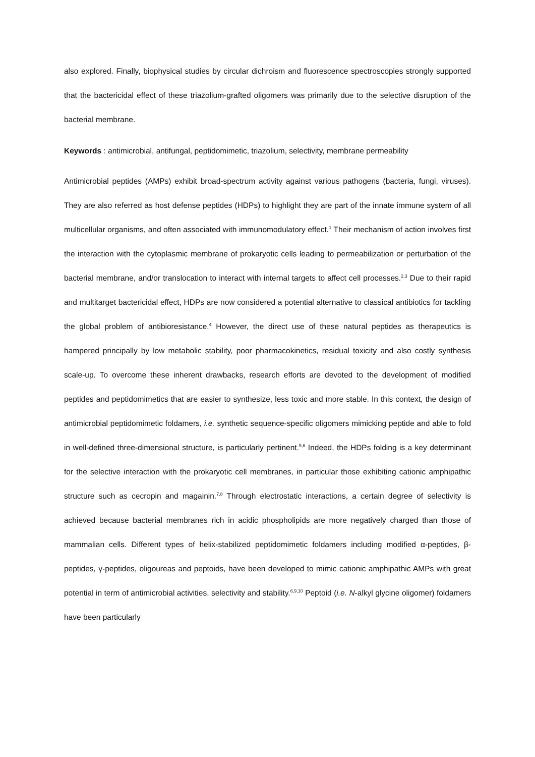also explored. Finally, biophysical studies by circular dichroism and fluorescence spectroscopies strongly supported that the bactericidal effect of these triazolium-grafted oligomers was primarily due to the selective disruption of the bacterial membrane.
Keywords : antimicrobial, antifungal, peptidomimetic, triazolium, selectivity, membrane permeability
Antimicrobial peptides (AMPs) exhibit broad-spectrum activity against various pathogens (bacteria, fungi, viruses). They are also referred as host defense peptides (HDPs) to highlight they are part of the innate immune system of all multicellular organisms, and often associated with immunomodulatory effect.<sup>1</sup> Their mechanism of action involves first the interaction with the cytoplasmic membrane of prokaryotic cells leading to permeabilization or perturbation of the bacterial membrane, and/or translocation to interact with internal targets to affect cell processes.<sup>2,3</sup> Due to their rapid and multitarget bactericidal effect, HDPs are now considered a potential alternative to classical antibiotics for tackling the global problem of antibioresistance.<sup>4</sup> However, the direct use of these natural peptides as therapeutics is hampered principally by low metabolic stability, poor pharmacokinetics, residual toxicity and also costly synthesis scale-up. To overcome these inherent drawbacks, research efforts are devoted to the development of modified peptides and peptidomimetics that are easier to synthesize, less toxic and more stable. In this context, the design of antimicrobial peptidomimetic foldamers, i.e. synthetic sequence-specific oligomers mimicking peptide and able to fold in well-defined three-dimensional structure, is particularly pertinent.<sup>5,6</sup> Indeed, the HDPs folding is a key determinant for the selective interaction with the prokaryotic cell membranes, in particular those exhibiting cationic amphipathic structure such as cecropin and magainin.<sup>7,8</sup> Through electrostatic interactions, a certain degree of selectivity is achieved because bacterial membranes rich in acidic phospholipids are more negatively charged than those of mammalian cells. Different types of helix-stabilized peptidomimetic foldamers including modified α-peptides, β-peptides, γ-peptides, oligoureas and peptoids, have been developed to mimic cationic amphipathic AMPs with great potential in term of antimicrobial activities, selectivity and stability.<sup>6,9,10</sup> Peptoid (i.e. N-alkyl glycine oligomer) foldamers have been particularly